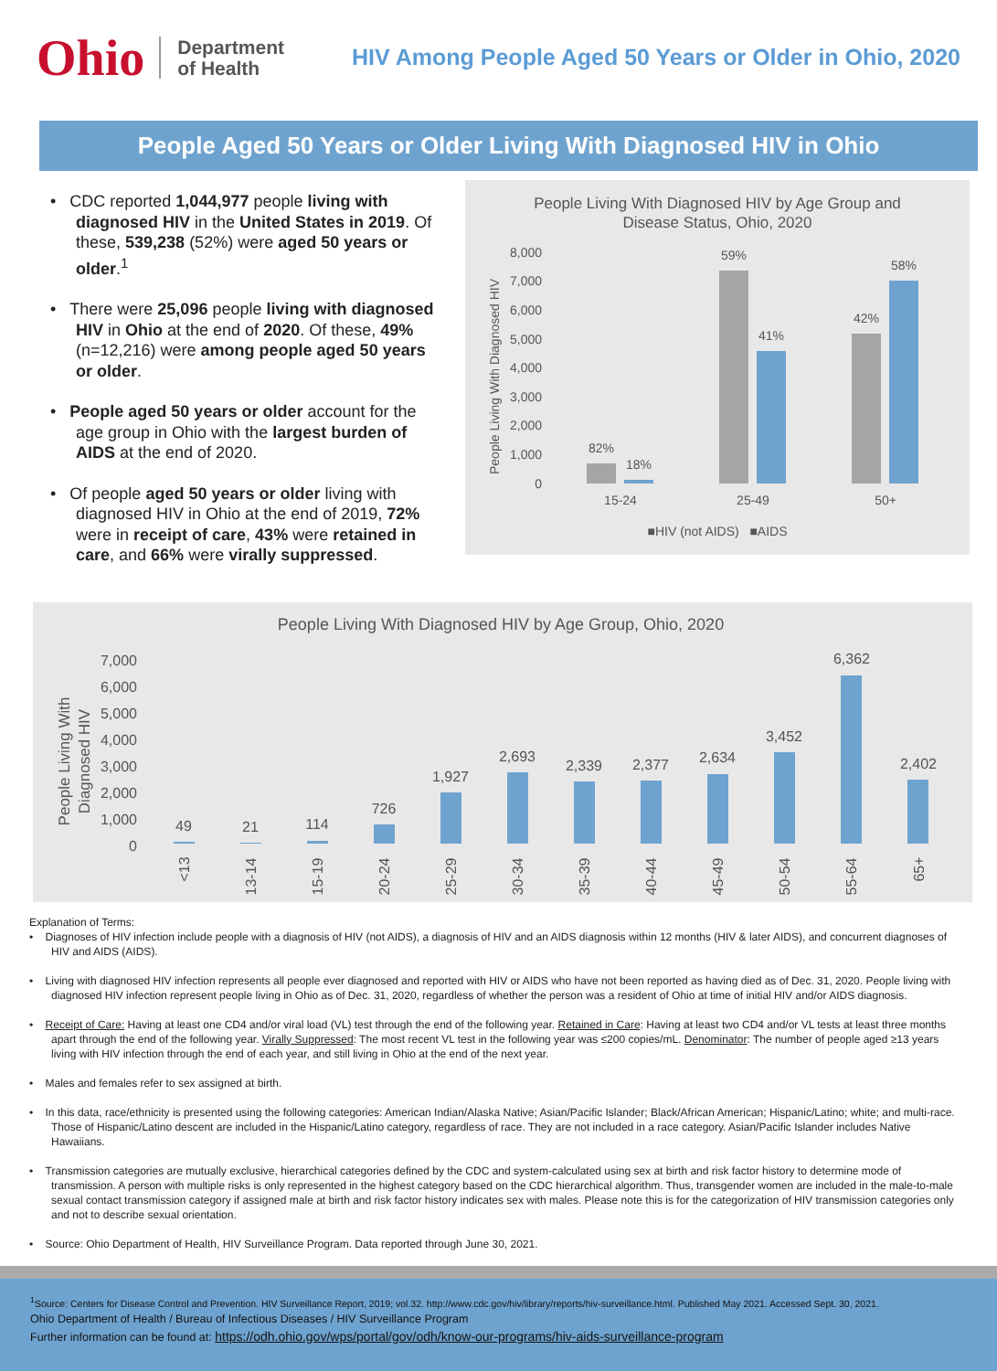Ohio
Department
of Health
HIV Among People Aged 50 Years or Older in Ohio, 2020
People Aged 50 Years or Older Living With Diagnosed HIV in Ohio
• CDC reported 1,044,977 people living with diagnosed HIV in the United States in 2019. Of these, 539,238 (52%) were aged 50 years or older.<sup>1</sup>
• There were 25,096 people living with diagnosed HIV in Ohio at the end of 2020. Of these, 49% (n=12,216) were among people aged 50 years or older.
• People aged 50 years or older account for the age group in Ohio with the largest burden of AIDS at the end of 2020.
• Of people aged 50 years or older living with diagnosed HIV in Ohio at the end of 2019, 72% were in receipt of care, 43% were retained in care, and 66% were virally suppressed.
People Living With Diagnosed HIV by Age Group and
Disease Status, Ohio, 2020
People Living With Diagnosed HIV
8,000
7,000
6,000
5,000
4,000
3,000
2,000
1,000
0
82%
18%
59%
41%
42%
58%
15-24
25-49
50+
■HIV (not AIDS) ■AIDS
People Living With Diagnosed HIV by Age Group, Ohio, 2020
People Living With
Diagnosed HIV
7,000
6,000
5,000
4,000
3,000
2,000
1,000
0
49
21
114
726
1,927
2,693
2,339
2,377
2,634
3,452
6,362
2,402
<13
13-14
15-19
20-24
25-29
30-34
35-39
40-44
45-49
50-54
55-64
65+
Explanation of Terms:
• Diagnoses of HIV infection include people with a diagnosis of HIV (not AIDS), a diagnosis of HIV and an AIDS diagnosis within 12 months (HIV & later AIDS), and concurrent diagnoses of HIV and AIDS (AIDS).
• Living with diagnosed HIV infection represents all people ever diagnosed and reported with HIV or AIDS who have not been reported as having died as of Dec. 31, 2020. People living with diagnosed HIV infection represent people living in Ohio as of Dec. 31, 2020, regardless of whether the person was a resident of Ohio at time of initial HIV and/or AIDS diagnosis.
• Receipt of Care: Having at least one CD4 and/or viral load (VL) test through the end of the following year. Retained in Care: Having at least two CD4 and/or VL tests at least three months apart through the end of the following year. Virally Suppressed: The most recent VL test in the following year was ≤200 copies/mL. Denominator: The number of people aged ≥13 years living with HIV infection through the end of each year, and still living in Ohio at the end of the next year.
• Males and females refer to sex assigned at birth.
• In this data, race/ethnicity is presented using the following categories: American Indian/Alaska Native; Asian/Pacific Islander; Black/African American; Hispanic/Latino; white; and multi-race. Those of Hispanic/Latino descent are included in the Hispanic/Latino category, regardless of race. They are not included in a race category. Asian/Pacific Islander includes Native Hawaiians.
• Transmission categories are mutually exclusive, hierarchical categories defined by the CDC and system-calculated using sex at birth and risk factor history to determine mode of transmission. A person with multiple risks is only represented in the highest category based on the CDC hierarchical algorithm. Thus, transgender women are included in the male-to-male sexual contact transmission category if assigned male at birth and risk factor history indicates sex with males. Please note this is for the categorization of HIV transmission categories only and not to describe sexual orientation.
• Source: Ohio Department of Health, HIV Surveillance Program. Data reported through June 30, 2021.
<sup>1</sup> Source: Centers for Disease Control and Prevention. HIV Surveillance Report, 2019; vol.32. http://www.cdc.gov/hiv/library/reports/hiv-surveillance.html. Published May 2021. Accessed Sept. 30, 2021.
Ohio Department of Health / Bureau of Infectious Diseases / HIV Surveillance Program
Further information can be found at: https://odh.ohio.gov/wps/portal/gov/odh/know-our-programs/hiv-aids-surveillance-program